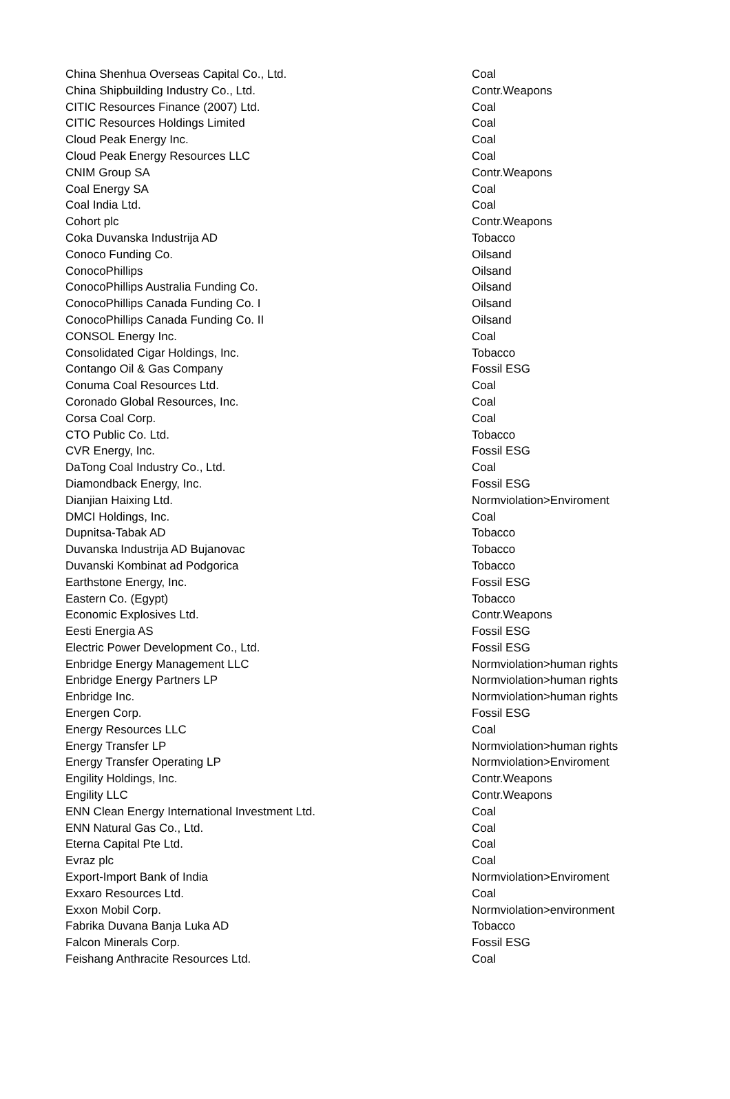| China Shenhua Overseas Capital Co., Ltd. | Coal |
| China Shipbuilding Industry Co., Ltd. | Contr.Weapons |
| CITIC Resources Finance (2007) Ltd. | Coal |
| CITIC Resources Holdings Limited | Coal |
| Cloud Peak Energy Inc. | Coal |
| Cloud Peak Energy Resources LLC | Coal |
| CNIM Group SA | Contr.Weapons |
| Coal Energy SA | Coal |
| Coal India Ltd. | Coal |
| Cohort plc | Contr.Weapons |
| Coka Duvanska Industrija AD | Tobacco |
| Conoco Funding Co. | Oilsand |
| ConocoPhillips | Oilsand |
| ConocoPhillips Australia Funding Co. | Oilsand |
| ConocoPhillips Canada Funding Co. I | Oilsand |
| ConocoPhillips Canada Funding Co. II | Oilsand |
| CONSOL Energy Inc. | Coal |
| Consolidated Cigar Holdings, Inc. | Tobacco |
| Contango Oil & Gas Company | Fossil ESG |
| Conuma Coal Resources Ltd. | Coal |
| Coronado Global Resources, Inc. | Coal |
| Corsa Coal Corp. | Coal |
| CTO Public Co. Ltd. | Tobacco |
| CVR Energy, Inc. | Fossil ESG |
| DaTong Coal Industry Co., Ltd. | Coal |
| Diamondback Energy, Inc. | Fossil ESG |
| Dianjian Haixing Ltd. | Normviolation>Enviroment |
| DMCI Holdings, Inc. | Coal |
| Dupnitsa-Tabak AD | Tobacco |
| Duvanska Industrija AD Bujanovac | Tobacco |
| Duvanski Kombinat ad Podgorica | Tobacco |
| Earthstone Energy, Inc. | Fossil ESG |
| Eastern Co. (Egypt) | Tobacco |
| Economic Explosives Ltd. | Contr.Weapons |
| Eesti Energia AS | Fossil ESG |
| Electric Power Development Co., Ltd. | Fossil ESG |
| Enbridge Energy Management LLC | Normviolation>human rights |
| Enbridge Energy Partners LP | Normviolation>human rights |
| Enbridge Inc. | Normviolation>human rights |
| Energen Corp. | Fossil ESG |
| Energy Resources LLC | Coal |
| Energy Transfer LP | Normviolation>human rights |
| Energy Transfer Operating LP | Normviolation>Enviroment |
| Engility Holdings, Inc. | Contr.Weapons |
| Engility LLC | Contr.Weapons |
| ENN Clean Energy International Investment Ltd. | Coal |
| ENN Natural Gas Co., Ltd. | Coal |
| Eterna Capital Pte Ltd. | Coal |
| Evraz plc | Coal |
| Export-Import Bank of India | Normviolation>Enviroment |
| Exxaro Resources Ltd. | Coal |
| Exxon Mobil Corp. | Normviolation>environment |
| Fabrika Duvana Banja Luka AD | Tobacco |
| Falcon Minerals Corp. | Fossil ESG |
| Feishang Anthracite Resources Ltd. | Coal |